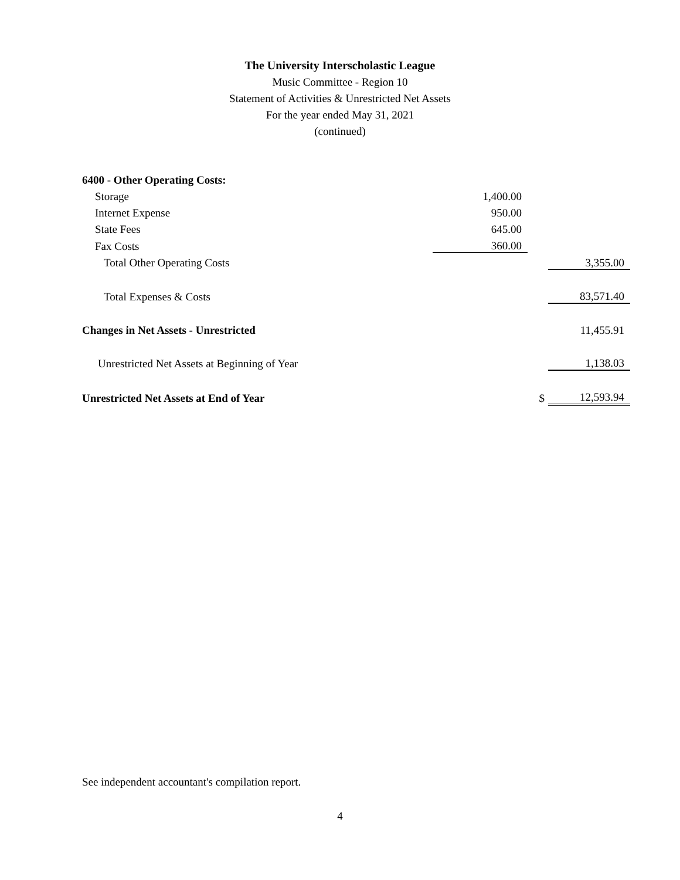The University Interscholastic League
Music Committee - Region 10
Statement of Activities & Unrestricted Net Assets
For the year ended May 31, 2021
(continued)
| 6400 - Other Operating Costs: | | | |
| Storage | 1,400.00 | | |
| Internet Expense | 950.00 | | |
| State Fees | 645.00 | | |
| Fax Costs | 360.00 | | |
| Total Other Operating Costs | | | 3,355.00 |
| Total Expenses & Costs | | | 83,571.40 |
| Changes in Net Assets - Unrestricted | | | 11,455.91 |
| Unrestricted Net Assets at Beginning of Year | | | 1,138.03 |
| Unrestricted Net Assets at End of Year | | $ | 12,593.94 |
See independent accountant's compilation report.
4